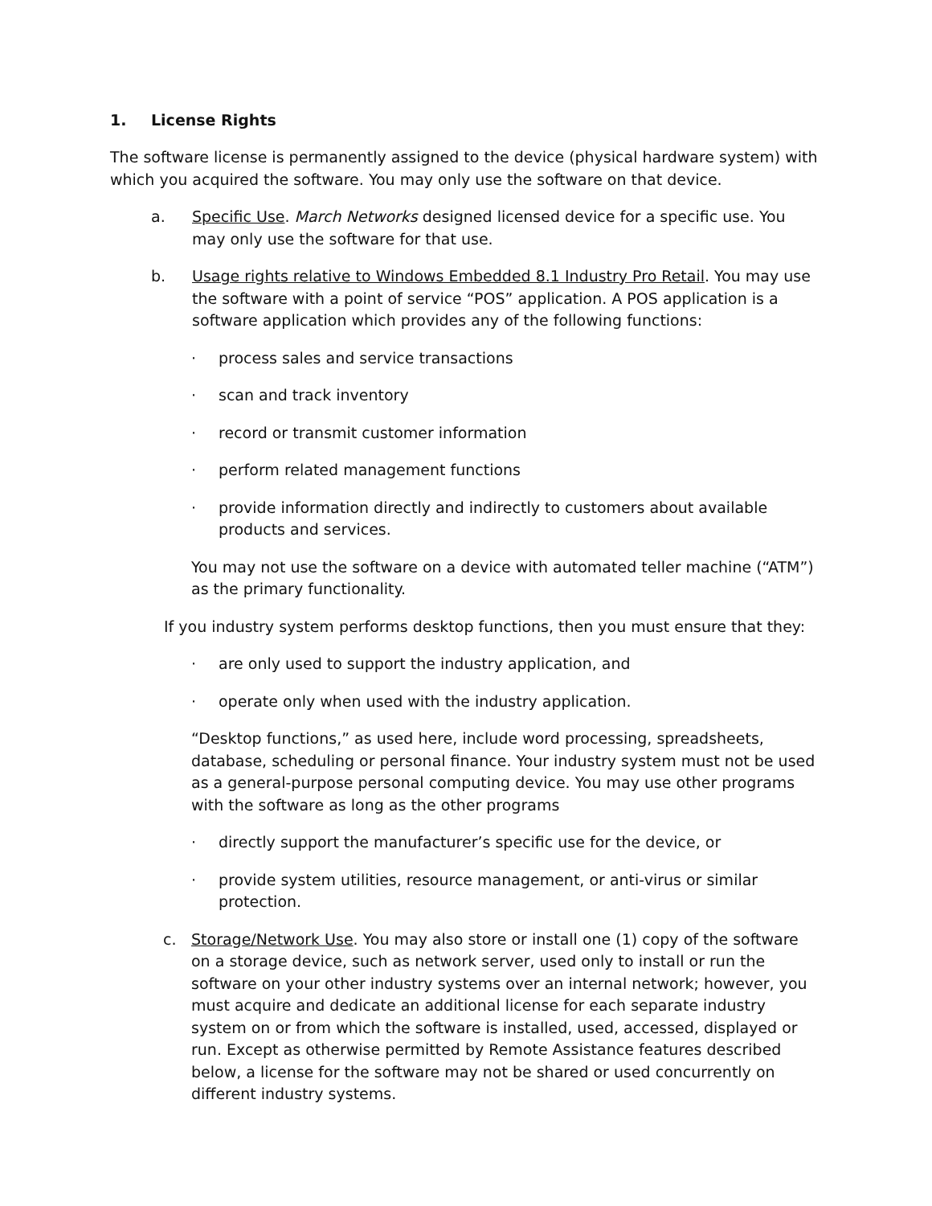1. License Rights
The software license is permanently assigned to the device (physical hardware system) with which you acquired the software. You may only use the software on that device.
a. Specific Use. March Networks designed licensed device for a specific use. You may only use the software for that use.
b. Usage rights relative to Windows Embedded 8.1 Industry Pro Retail. You may use the software with a point of service “POS” application. A POS application is a software application which provides any of the following functions:
· process sales and service transactions
· scan and track inventory
· record or transmit customer information
· perform related management functions
· provide information directly and indirectly to customers about available products and services.
You may not use the software on a device with automated teller machine (“ATM”) as the primary functionality.
If you industry system performs desktop functions, then you must ensure that they:
· are only used to support the industry application, and
· operate only when used with the industry application.
“Desktop functions,” as used here, include word processing, spreadsheets, database, scheduling or personal finance. Your industry system must not be used as a general-purpose personal computing device. You may use other programs with the software as long as the other programs
· directly support the manufacturer’s specific use for the device, or
· provide system utilities, resource management, or anti-virus or similar protection.
c. Storage/Network Use. You may also store or install one (1) copy of the software on a storage device, such as network server, used only to install or run the software on your other industry systems over an internal network; however, you must acquire and dedicate an additional license for each separate industry system on or from which the software is installed, used, accessed, displayed or run. Except as otherwise permitted by Remote Assistance features described below, a license for the software may not be shared or used concurrently on different industry systems.